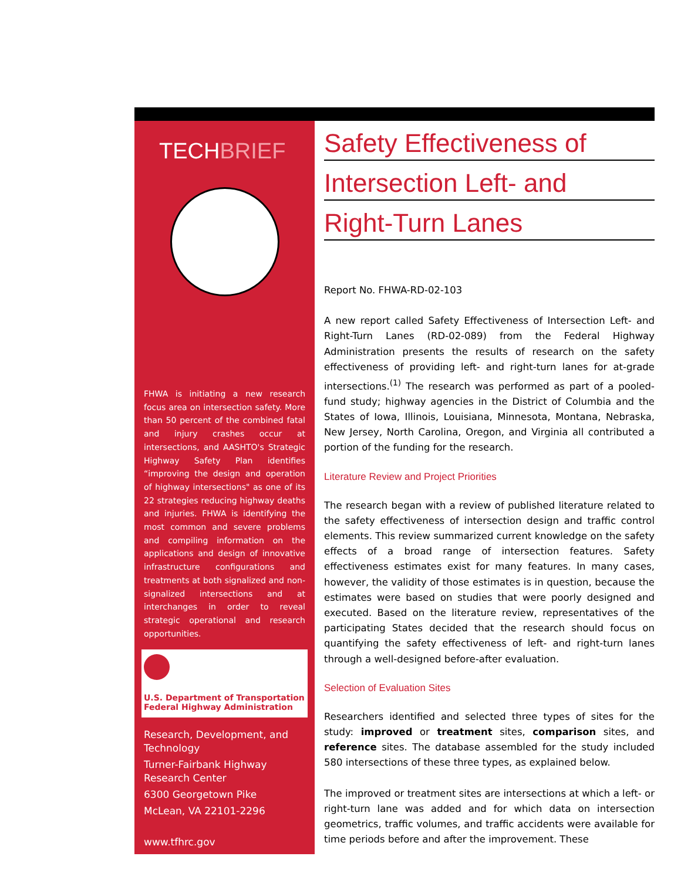TECHBRIEF
FHWA is initiating a new research focus area on intersection safety. More than 50 percent of the combined fatal and injury crashes occur at intersections, and AASHTO's Strategic Highway Safety Plan identifies “improving the design and operation of highway intersections" as one of its 22 strategies reducing highway deaths and injuries. FHWA is identifying the most common and severe problems and compiling information on the applications and design of innovative infrastructure configurations and treatments at both signalized and non-signalized intersections and at interchanges in order to reveal strategic operational and research opportunities.
U.S. Department of Transportation
Federal Highway Administration
Research, Development, and Technology
Turner-Fairbank Highway Research Center
6300 Georgetown Pike
McLean, VA 22101-2296
www.tfhrc.gov
Safety Effectiveness of
Intersection Left- and
Right-Turn Lanes
Report No. FHWA-RD-02-103
A new report called Safety Effectiveness of Intersection Left- and Right-Turn Lanes (RD-02-089) from the Federal Highway Administration presents the results of research on the safety effectiveness of providing left- and right-turn lanes for at-grade intersections.<sup>(1)</sup> The research was performed as part of a pooled-fund study; highway agencies in the District of Columbia and the States of Iowa, Illinois, Louisiana, Minnesota, Montana, Nebraska, New Jersey, North Carolina, Oregon, and Virginia all contributed a portion of the funding for the research.
Literature Review and Project Priorities
The research began with a review of published literature related to the safety effectiveness of intersection design and traffic control elements. This review summarized current knowledge on the safety effects of a broad range of intersection features. Safety effectiveness estimates exist for many features. In many cases, however, the validity of those estimates is in question, because the estimates were based on studies that were poorly designed and executed. Based on the literature review, representatives of the participating States decided that the research should focus on quantifying the safety effectiveness of left- and right-turn lanes through a well-designed before-after evaluation.
Selection of Evaluation Sites
Researchers identified and selected three types of sites for the study: improved or treatment sites, comparison sites, and reference sites. The database assembled for the study included 580 intersections of these three types, as explained below.
The improved or treatment sites are intersections at which a left- or right-turn lane was added and for which data on intersection geometrics, traffic volumes, and traffic accidents were available for time periods before and after the improvement. These